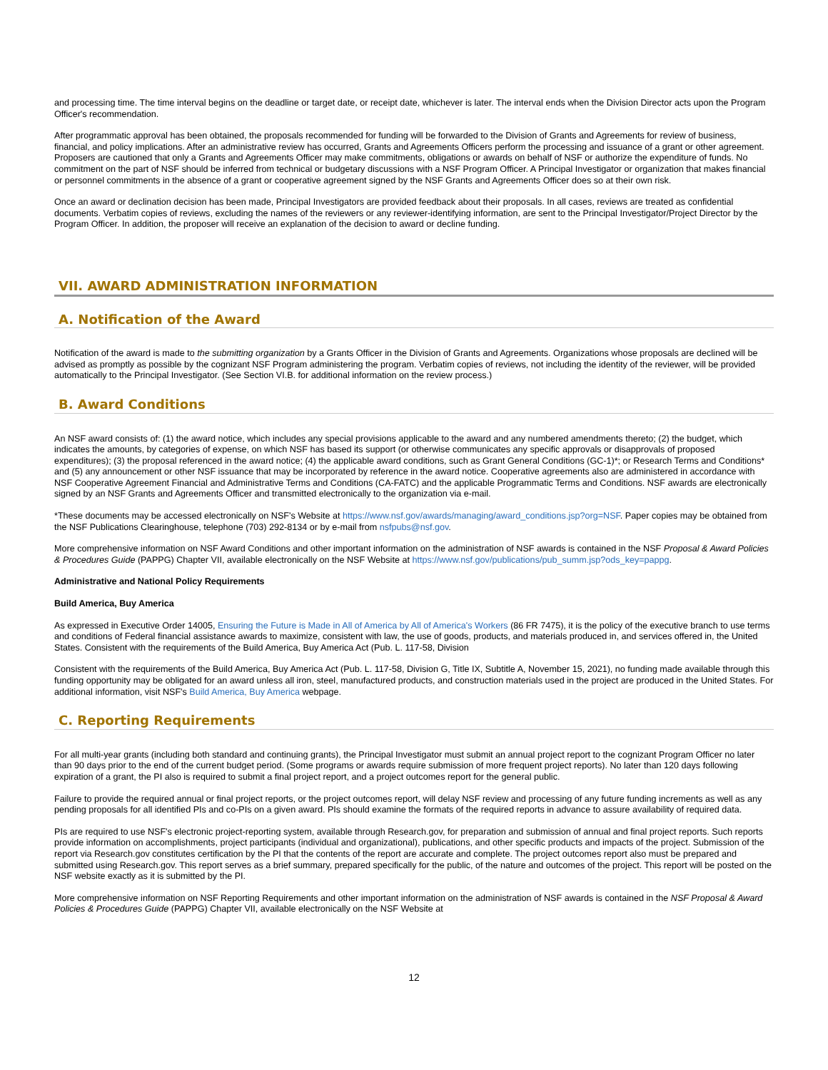and processing time. The time interval begins on the deadline or target date, or receipt date, whichever is later. The interval ends when the Division Director acts upon the Program Officer's recommendation.
After programmatic approval has been obtained, the proposals recommended for funding will be forwarded to the Division of Grants and Agreements for review of business, financial, and policy implications. After an administrative review has occurred, Grants and Agreements Officers perform the processing and issuance of a grant or other agreement. Proposers are cautioned that only a Grants and Agreements Officer may make commitments, obligations or awards on behalf of NSF or authorize the expenditure of funds. No commitment on the part of NSF should be inferred from technical or budgetary discussions with a NSF Program Officer. A Principal Investigator or organization that makes financial or personnel commitments in the absence of a grant or cooperative agreement signed by the NSF Grants and Agreements Officer does so at their own risk.
Once an award or declination decision has been made, Principal Investigators are provided feedback about their proposals. In all cases, reviews are treated as confidential documents. Verbatim copies of reviews, excluding the names of the reviewers or any reviewer-identifying information, are sent to the Principal Investigator/Project Director by the Program Officer. In addition, the proposer will receive an explanation of the decision to award or decline funding.
VII. AWARD ADMINISTRATION INFORMATION
A. Notification of the Award
Notification of the award is made to the submitting organization by a Grants Officer in the Division of Grants and Agreements. Organizations whose proposals are declined will be advised as promptly as possible by the cognizant NSF Program administering the program. Verbatim copies of reviews, not including the identity of the reviewer, will be provided automatically to the Principal Investigator. (See Section VI.B. for additional information on the review process.)
B. Award Conditions
An NSF award consists of: (1) the award notice, which includes any special provisions applicable to the award and any numbered amendments thereto; (2) the budget, which indicates the amounts, by categories of expense, on which NSF has based its support (or otherwise communicates any specific approvals or disapprovals of proposed expenditures); (3) the proposal referenced in the award notice; (4) the applicable award conditions, such as Grant General Conditions (GC-1)*; or Research Terms and Conditions* and (5) any announcement or other NSF issuance that may be incorporated by reference in the award notice. Cooperative agreements also are administered in accordance with NSF Cooperative Agreement Financial and Administrative Terms and Conditions (CA-FATC) and the applicable Programmatic Terms and Conditions. NSF awards are electronically signed by an NSF Grants and Agreements Officer and transmitted electronically to the organization via e-mail.
*These documents may be accessed electronically on NSF's Website at https://www.nsf.gov/awards/managing/award_conditions.jsp?org=NSF. Paper copies may be obtained from the NSF Publications Clearinghouse, telephone (703) 292-8134 or by e-mail from nsfpubs@nsf.gov.
More comprehensive information on NSF Award Conditions and other important information on the administration of NSF awards is contained in the NSF Proposal & Award Policies & Procedures Guide (PAPPG) Chapter VII, available electronically on the NSF Website at https://www.nsf.gov/publications/pub_summ.jsp?ods_key=pappg.
Administrative and National Policy Requirements
Build America, Buy America
As expressed in Executive Order 14005, Ensuring the Future is Made in All of America by All of America's Workers (86 FR 7475), it is the policy of the executive branch to use terms and conditions of Federal financial assistance awards to maximize, consistent with law, the use of goods, products, and materials produced in, and services offered in, the United States. Consistent with the requirements of the Build America, Buy America Act (Pub. L. 117-58, Division
Consistent with the requirements of the Build America, Buy America Act (Pub. L. 117-58, Division G, Title IX, Subtitle A, November 15, 2021), no funding made available through this funding opportunity may be obligated for an award unless all iron, steel, manufactured products, and construction materials used in the project are produced in the United States. For additional information, visit NSF's Build America, Buy America webpage.
C. Reporting Requirements
For all multi-year grants (including both standard and continuing grants), the Principal Investigator must submit an annual project report to the cognizant Program Officer no later than 90 days prior to the end of the current budget period. (Some programs or awards require submission of more frequent project reports). No later than 120 days following expiration of a grant, the PI also is required to submit a final project report, and a project outcomes report for the general public.
Failure to provide the required annual or final project reports, or the project outcomes report, will delay NSF review and processing of any future funding increments as well as any pending proposals for all identified PIs and co-PIs on a given award. PIs should examine the formats of the required reports in advance to assure availability of required data.
PIs are required to use NSF's electronic project-reporting system, available through Research.gov, for preparation and submission of annual and final project reports. Such reports provide information on accomplishments, project participants (individual and organizational), publications, and other specific products and impacts of the project. Submission of the report via Research.gov constitutes certification by the PI that the contents of the report are accurate and complete. The project outcomes report also must be prepared and submitted using Research.gov. This report serves as a brief summary, prepared specifically for the public, of the nature and outcomes of the project. This report will be posted on the NSF website exactly as it is submitted by the PI.
More comprehensive information on NSF Reporting Requirements and other important information on the administration of NSF awards is contained in the NSF Proposal & Award Policies & Procedures Guide (PAPPG) Chapter VII, available electronically on the NSF Website at
12